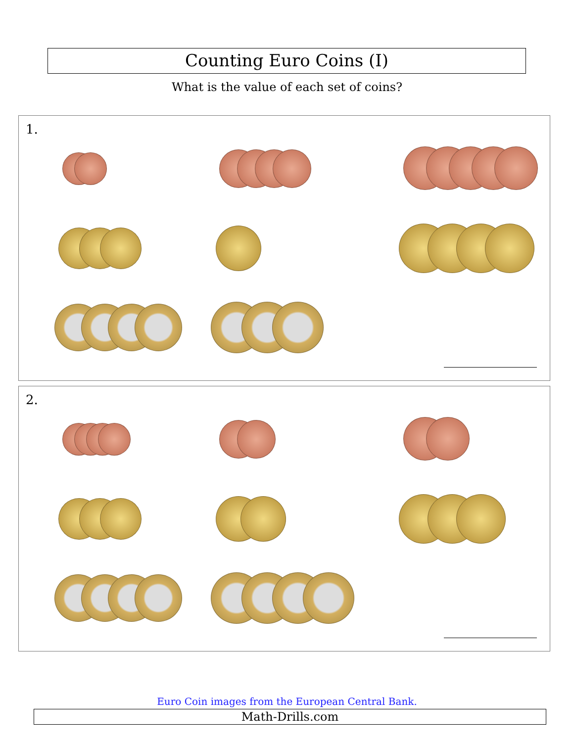Counting Euro Coins (I)
What is the value of each set of coins?
1.
2.
Euro Coin images from the European Central Bank.
Math-Drills.com